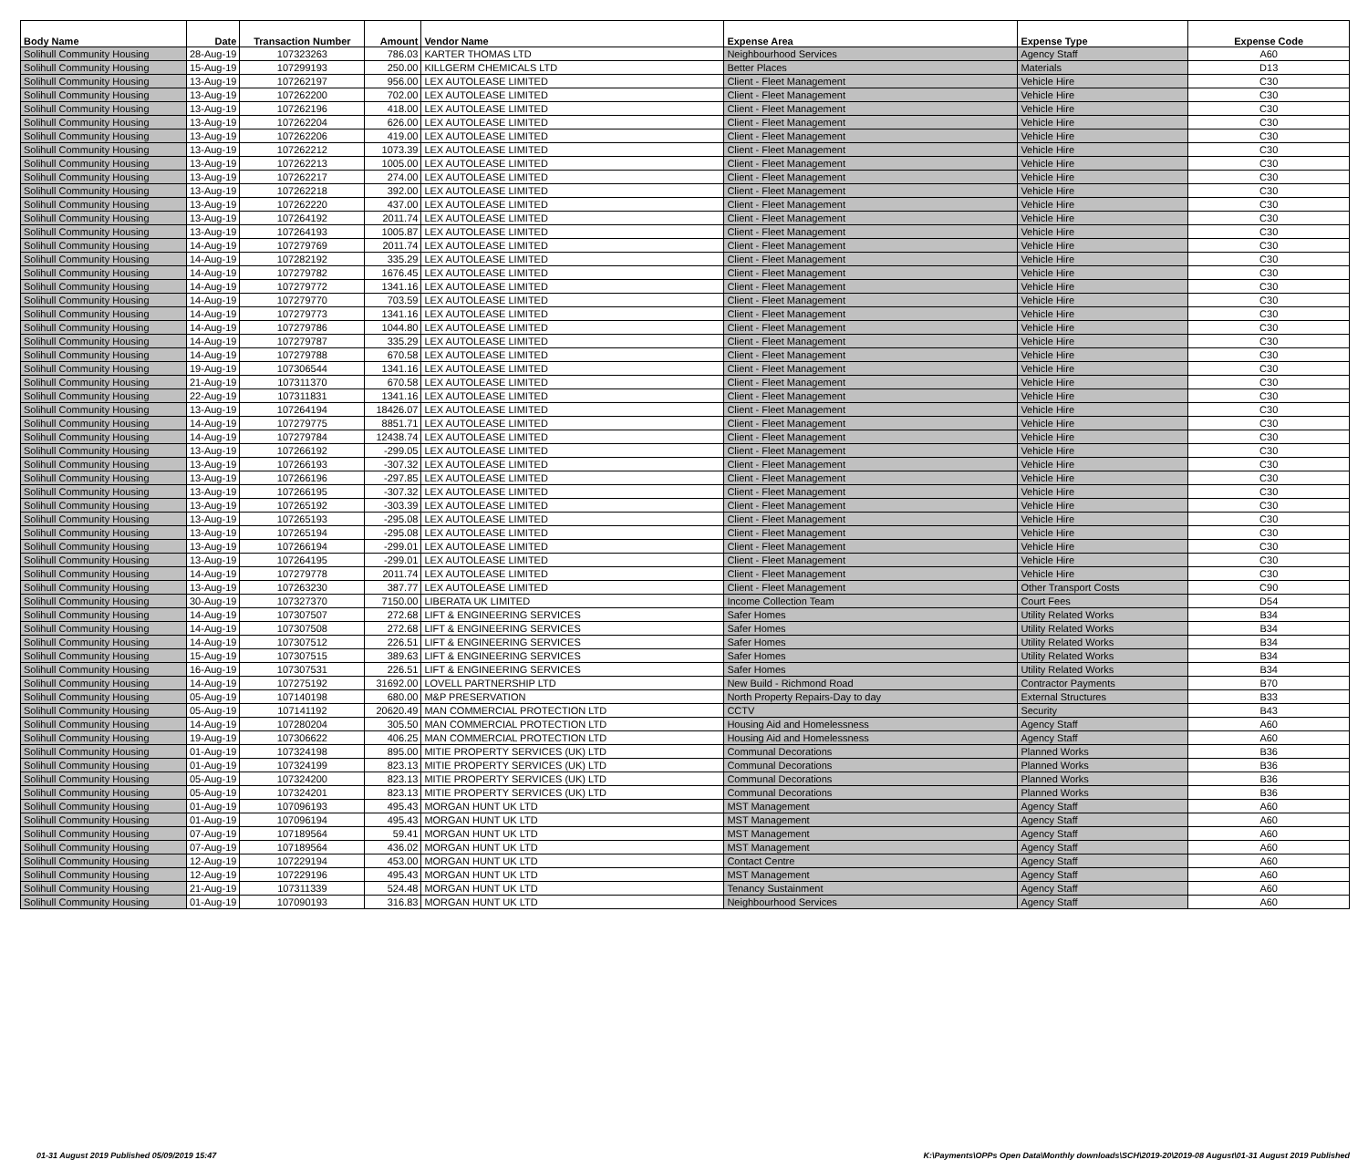| Body Name | Date | Transaction Number | Amount | Vendor Name | Expense Area | Expense Type | Expense Code |
| --- | --- | --- | --- | --- | --- | --- | --- |
| Solihull Community Housing | 28-Aug-19 | 107323263 | 786.03 | KARTER THOMAS LTD | Neighbourhood Services | Agency Staff | A60 |
| Solihull Community Housing | 15-Aug-19 | 107299193 | 250.00 | KILLGERM CHEMICALS LTD | Better Places | Materials | D13 |
| Solihull Community Housing | 13-Aug-19 | 107262197 | 956.00 | LEX AUTOLEASE LIMITED | Client - Fleet Management | Vehicle Hire | C30 |
| Solihull Community Housing | 13-Aug-19 | 107262200 | 702.00 | LEX AUTOLEASE LIMITED | Client - Fleet Management | Vehicle Hire | C30 |
| Solihull Community Housing | 13-Aug-19 | 107262196 | 418.00 | LEX AUTOLEASE LIMITED | Client - Fleet Management | Vehicle Hire | C30 |
| Solihull Community Housing | 13-Aug-19 | 107262204 | 626.00 | LEX AUTOLEASE LIMITED | Client - Fleet Management | Vehicle Hire | C30 |
| Solihull Community Housing | 13-Aug-19 | 107262206 | 419.00 | LEX AUTOLEASE LIMITED | Client - Fleet Management | Vehicle Hire | C30 |
| Solihull Community Housing | 13-Aug-19 | 107262212 | 1073.39 | LEX AUTOLEASE LIMITED | Client - Fleet Management | Vehicle Hire | C30 |
| Solihull Community Housing | 13-Aug-19 | 107262213 | 1005.00 | LEX AUTOLEASE LIMITED | Client - Fleet Management | Vehicle Hire | C30 |
| Solihull Community Housing | 13-Aug-19 | 107262217 | 274.00 | LEX AUTOLEASE LIMITED | Client - Fleet Management | Vehicle Hire | C30 |
| Solihull Community Housing | 13-Aug-19 | 107262218 | 392.00 | LEX AUTOLEASE LIMITED | Client - Fleet Management | Vehicle Hire | C30 |
| Solihull Community Housing | 13-Aug-19 | 107262220 | 437.00 | LEX AUTOLEASE LIMITED | Client - Fleet Management | Vehicle Hire | C30 |
| Solihull Community Housing | 13-Aug-19 | 107264192 | 2011.74 | LEX AUTOLEASE LIMITED | Client - Fleet Management | Vehicle Hire | C30 |
| Solihull Community Housing | 13-Aug-19 | 107264193 | 1005.87 | LEX AUTOLEASE LIMITED | Client - Fleet Management | Vehicle Hire | C30 |
| Solihull Community Housing | 14-Aug-19 | 107279769 | 2011.74 | LEX AUTOLEASE LIMITED | Client - Fleet Management | Vehicle Hire | C30 |
| Solihull Community Housing | 14-Aug-19 | 107282192 | 335.29 | LEX AUTOLEASE LIMITED | Client - Fleet Management | Vehicle Hire | C30 |
| Solihull Community Housing | 14-Aug-19 | 107279782 | 1676.45 | LEX AUTOLEASE LIMITED | Client - Fleet Management | Vehicle Hire | C30 |
| Solihull Community Housing | 14-Aug-19 | 107279772 | 1341.16 | LEX AUTOLEASE LIMITED | Client - Fleet Management | Vehicle Hire | C30 |
| Solihull Community Housing | 14-Aug-19 | 107279770 | 703.59 | LEX AUTOLEASE LIMITED | Client - Fleet Management | Vehicle Hire | C30 |
| Solihull Community Housing | 14-Aug-19 | 107279773 | 1341.16 | LEX AUTOLEASE LIMITED | Client - Fleet Management | Vehicle Hire | C30 |
| Solihull Community Housing | 14-Aug-19 | 107279786 | 1044.80 | LEX AUTOLEASE LIMITED | Client - Fleet Management | Vehicle Hire | C30 |
| Solihull Community Housing | 14-Aug-19 | 107279787 | 335.29 | LEX AUTOLEASE LIMITED | Client - Fleet Management | Vehicle Hire | C30 |
| Solihull Community Housing | 14-Aug-19 | 107279788 | 670.58 | LEX AUTOLEASE LIMITED | Client - Fleet Management | Vehicle Hire | C30 |
| Solihull Community Housing | 19-Aug-19 | 107306544 | 1341.16 | LEX AUTOLEASE LIMITED | Client - Fleet Management | Vehicle Hire | C30 |
| Solihull Community Housing | 21-Aug-19 | 107311370 | 670.58 | LEX AUTOLEASE LIMITED | Client - Fleet Management | Vehicle Hire | C30 |
| Solihull Community Housing | 22-Aug-19 | 107311831 | 1341.16 | LEX AUTOLEASE LIMITED | Client - Fleet Management | Vehicle Hire | C30 |
| Solihull Community Housing | 13-Aug-19 | 107264194 | 18426.07 | LEX AUTOLEASE LIMITED | Client - Fleet Management | Vehicle Hire | C30 |
| Solihull Community Housing | 14-Aug-19 | 107279775 | 8851.71 | LEX AUTOLEASE LIMITED | Client - Fleet Management | Vehicle Hire | C30 |
| Solihull Community Housing | 14-Aug-19 | 107279784 | 12438.74 | LEX AUTOLEASE LIMITED | Client - Fleet Management | Vehicle Hire | C30 |
| Solihull Community Housing | 13-Aug-19 | 107266192 | -299.05 | LEX AUTOLEASE LIMITED | Client - Fleet Management | Vehicle Hire | C30 |
| Solihull Community Housing | 13-Aug-19 | 107266193 | -307.32 | LEX AUTOLEASE LIMITED | Client - Fleet Management | Vehicle Hire | C30 |
| Solihull Community Housing | 13-Aug-19 | 107266196 | -297.85 | LEX AUTOLEASE LIMITED | Client - Fleet Management | Vehicle Hire | C30 |
| Solihull Community Housing | 13-Aug-19 | 107266195 | -307.32 | LEX AUTOLEASE LIMITED | Client - Fleet Management | Vehicle Hire | C30 |
| Solihull Community Housing | 13-Aug-19 | 107265192 | -303.39 | LEX AUTOLEASE LIMITED | Client - Fleet Management | Vehicle Hire | C30 |
| Solihull Community Housing | 13-Aug-19 | 107265193 | -295.08 | LEX AUTOLEASE LIMITED | Client - Fleet Management | Vehicle Hire | C30 |
| Solihull Community Housing | 13-Aug-19 | 107265194 | -295.08 | LEX AUTOLEASE LIMITED | Client - Fleet Management | Vehicle Hire | C30 |
| Solihull Community Housing | 13-Aug-19 | 107266194 | -299.01 | LEX AUTOLEASE LIMITED | Client - Fleet Management | Vehicle Hire | C30 |
| Solihull Community Housing | 13-Aug-19 | 107264195 | -299.01 | LEX AUTOLEASE LIMITED | Client - Fleet Management | Vehicle Hire | C30 |
| Solihull Community Housing | 14-Aug-19 | 107279778 | 2011.74 | LEX AUTOLEASE LIMITED | Client - Fleet Management | Vehicle Hire | C30 |
| Solihull Community Housing | 13-Aug-19 | 107263230 | 387.77 | LEX AUTOLEASE LIMITED | Client - Fleet Management | Other Transport Costs | C90 |
| Solihull Community Housing | 30-Aug-19 | 107327370 | 7150.00 | LIBERATA UK LIMITED | Income Collection Team | Court Fees | D54 |
| Solihull Community Housing | 14-Aug-19 | 107307507 | 272.68 | LIFT & ENGINEERING SERVICES | Safer Homes | Utility Related Works | B34 |
| Solihull Community Housing | 14-Aug-19 | 107307508 | 272.68 | LIFT & ENGINEERING SERVICES | Safer Homes | Utility Related Works | B34 |
| Solihull Community Housing | 14-Aug-19 | 107307512 | 226.51 | LIFT & ENGINEERING SERVICES | Safer Homes | Utility Related Works | B34 |
| Solihull Community Housing | 15-Aug-19 | 107307515 | 389.63 | LIFT & ENGINEERING SERVICES | Safer Homes | Utility Related Works | B34 |
| Solihull Community Housing | 16-Aug-19 | 107307531 | 226.51 | LIFT & ENGINEERING SERVICES | Safer Homes | Utility Related Works | B34 |
| Solihull Community Housing | 14-Aug-19 | 107275192 | 31692.00 | LOVELL PARTNERSHIP LTD | New Build - Richmond Road | Contractor Payments | B70 |
| Solihull Community Housing | 05-Aug-19 | 107140198 | 680.00 | M&P PRESERVATION | North Property Repairs-Day to day | External Structures | B33 |
| Solihull Community Housing | 05-Aug-19 | 107141192 | 20620.49 | MAN COMMERCIAL PROTECTION LTD | CCTV | Security | B43 |
| Solihull Community Housing | 14-Aug-19 | 107280204 | 305.50 | MAN COMMERCIAL PROTECTION LTD | Housing Aid and Homelessness | Agency Staff | A60 |
| Solihull Community Housing | 19-Aug-19 | 107306622 | 406.25 | MAN COMMERCIAL PROTECTION LTD | Housing Aid and Homelessness | Agency Staff | A60 |
| Solihull Community Housing | 01-Aug-19 | 107324198 | 895.00 | MITIE PROPERTY SERVICES (UK) LTD | Communal Decorations | Planned Works | B36 |
| Solihull Community Housing | 01-Aug-19 | 107324199 | 823.13 | MITIE PROPERTY SERVICES (UK) LTD | Communal Decorations | Planned Works | B36 |
| Solihull Community Housing | 05-Aug-19 | 107324200 | 823.13 | MITIE PROPERTY SERVICES (UK) LTD | Communal Decorations | Planned Works | B36 |
| Solihull Community Housing | 05-Aug-19 | 107324201 | 823.13 | MITIE PROPERTY SERVICES (UK) LTD | Communal Decorations | Planned Works | B36 |
| Solihull Community Housing | 01-Aug-19 | 107096193 | 495.43 | MORGAN HUNT UK LTD | MST Management | Agency Staff | A60 |
| Solihull Community Housing | 01-Aug-19 | 107096194 | 495.43 | MORGAN HUNT UK LTD | MST Management | Agency Staff | A60 |
| Solihull Community Housing | 07-Aug-19 | 107189564 | 59.41 | MORGAN HUNT UK LTD | MST Management | Agency Staff | A60 |
| Solihull Community Housing | 07-Aug-19 | 107189564 | 436.02 | MORGAN HUNT UK LTD | MST Management | Agency Staff | A60 |
| Solihull Community Housing | 12-Aug-19 | 107229194 | 453.00 | MORGAN HUNT UK LTD | Contact Centre | Agency Staff | A60 |
| Solihull Community Housing | 12-Aug-19 | 107229196 | 495.43 | MORGAN HUNT UK LTD | MST Management | Agency Staff | A60 |
| Solihull Community Housing | 21-Aug-19 | 107311339 | 524.48 | MORGAN HUNT UK LTD | Tenancy Sustainment | Agency Staff | A60 |
| Solihull Community Housing | 01-Aug-19 | 107090193 | 316.83 | MORGAN HUNT UK LTD | Neighbourhood Services | Agency Staff | A60 |
01-31 August 2019 Published 05/09/2019 15:47 K:\Payments\OPPs Open Data\Monthly downloads\SCH\2019-20\2019-08 August\01-31 August 2019 Published